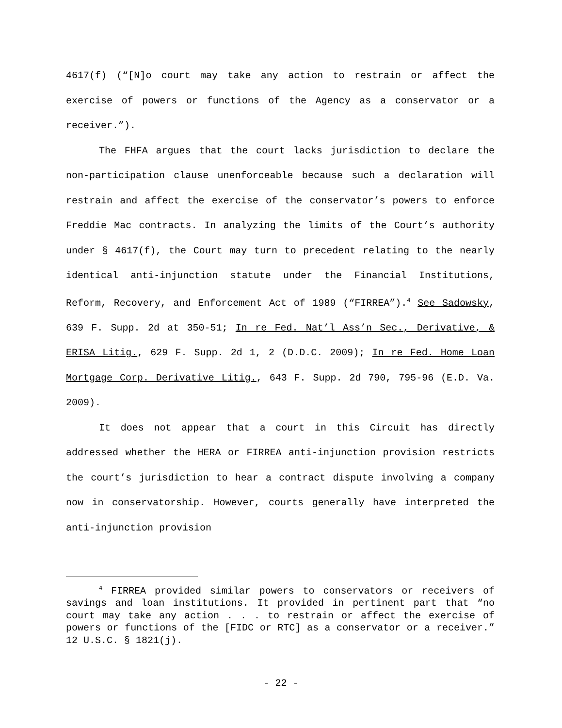4617(f) (“[N]o court may take any action to restrain or affect the exercise of powers or functions of the Agency as a conservator or a receiver.”).
The FHFA argues that the court lacks jurisdiction to declare the non-participation clause unenforceable because such a declaration will restrain and affect the exercise of the conservator’s powers to enforce Freddie Mac contracts. In analyzing the limits of the Court’s authority under § 4617(f), the Court may turn to precedent relating to the nearly identical anti-injunction statute under the Financial Institutions, Reform, Recovery, and Enforcement Act of 1989 (“FIRREA”).<sup>4</sup> See Sadowsky, 639 F. Supp. 2d at 350-51; In re Fed. Nat’l Ass’n Sec., Derivative, & ERISA Litig., 629 F. Supp. 2d 1, 2 (D.D.C. 2009); In re Fed. Home Loan Mortgage Corp. Derivative Litig., 643 F. Supp. 2d 790, 795-96 (E.D. Va. 2009).
It does not appear that a court in this Circuit has directly addressed whether the HERA or FIRREA anti-injunction provision restricts the court’s jurisdiction to hear a contract dispute involving a company now in conservatorship. However, courts generally have interpreted the anti-injunction provision
<sup>4</sup> FIRREA provided similar powers to conservators or receivers of savings and loan institutions. It provided in pertinent part that “no court may take any action . . . to restrain or affect the exercise of powers or functions of the [FIDC or RTC] as a conservator or a receiver.” 12 U.S.C. § 1821(j).
- 22 -